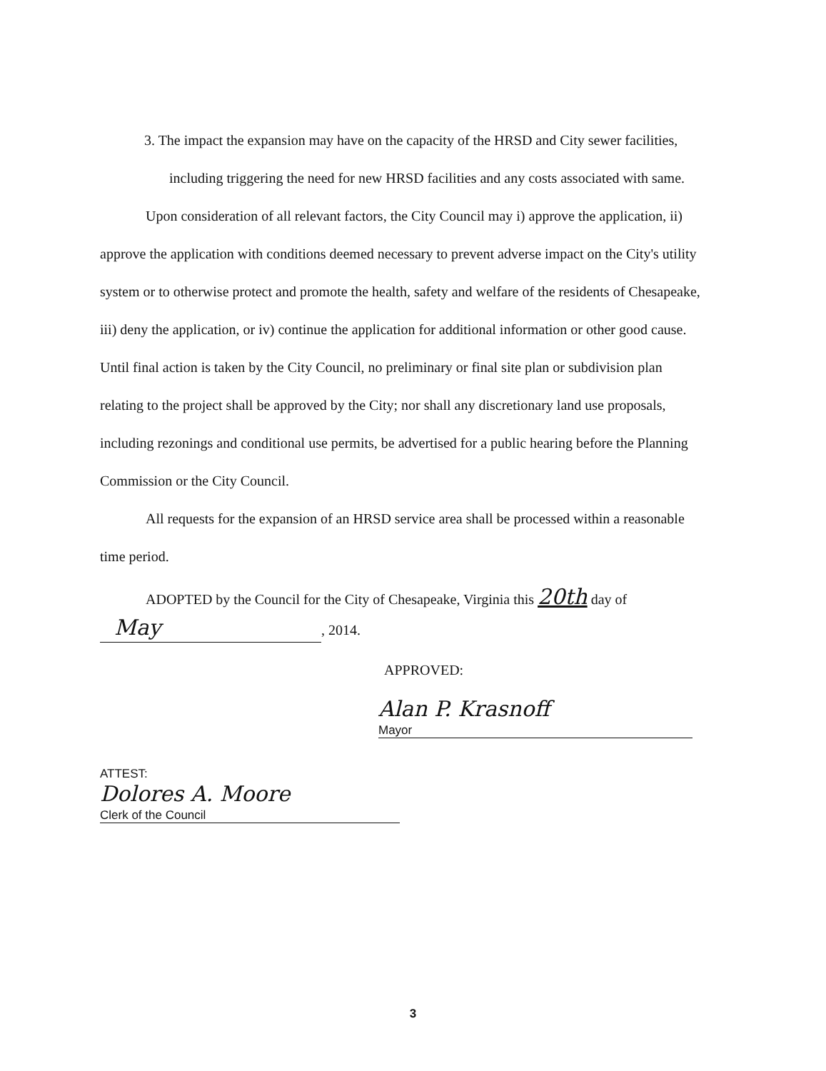3. The impact the expansion may have on the capacity of the HRSD and City sewer facilities, including triggering the need for new HRSD facilities and any costs associated with same.
Upon consideration of all relevant factors, the City Council may i) approve the application, ii) approve the application with conditions deemed necessary to prevent adverse impact on the City's utility system or to otherwise protect and promote the health, safety and welfare of the residents of Chesapeake, iii) deny the application, or iv) continue the application for additional information or other good cause. Until final action is taken by the City Council, no preliminary or final site plan or subdivision plan relating to the project shall be approved by the City; nor shall any discretionary land use proposals, including rezonings and conditional use permits, be advertised for a public hearing before the Planning Commission or the City Council.
All requests for the expansion of an HRSD service area shall be processed within a reasonable time period.
ADOPTED by the Council for the City of Chesapeake, Virginia this 20th day of
May, 2014.
APPROVED:
Alan P. Krasnoff
Mayor
ATTEST:
Dolores A. Moore
Clerk of the Council
3